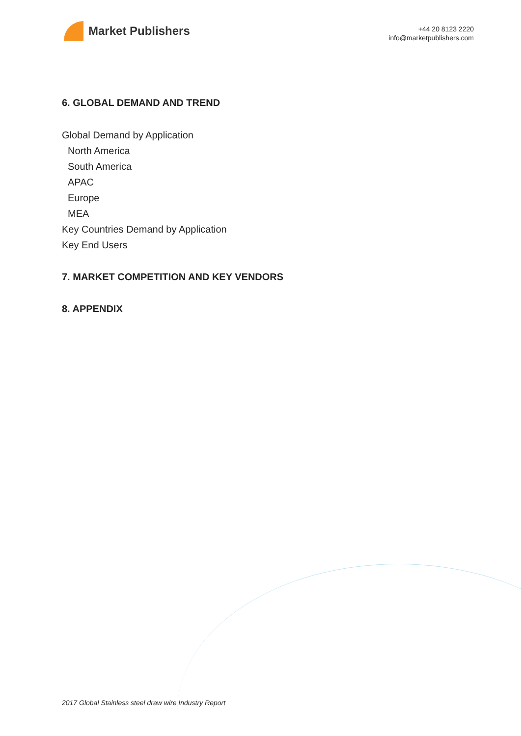Market Publishers
+44 20 8123 2220
info@marketpublishers.com
6. GLOBAL DEMAND AND TREND
Global Demand by Application
North America
South America
APAC
Europe
MEA
Key Countries Demand by Application
Key End Users
7. MARKET COMPETITION AND KEY VENDORS
8. APPENDIX
2017 Global Stainless steel draw wire Industry Report